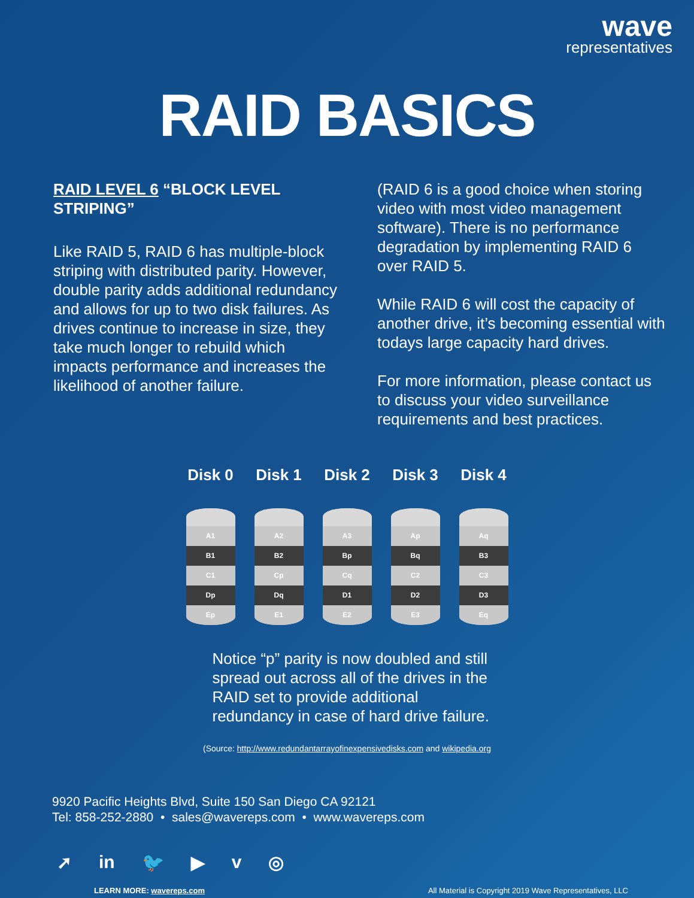wave
representatives
RAID BASICS
RAID LEVEL 6 “BLOCK LEVEL STRIPING”
Like RAID 5, RAID 6 has multiple-block striping with distributed parity. However, double parity adds additional redundancy and allows for up to two disk failures. As drives continue to increase in size, they take much longer to rebuild which impacts performance and increases the likelihood of another failure.
(RAID 6 is a good choice when storing video with most video management software). There is no performance degradation by implementing RAID 6 over RAID 5.
While RAID 6 will cost the capacity of another drive, it’s becoming essential with todays large capacity hard drives.
For more information, please contact us to discuss your video surveillance requirements and best practices.
Disk 0
A1
B1
C1
Dp
Ep
Disk 1
A2
B2
Cp
Dq
E1
Disk 2
A3
Bp
Cq
D1
E2
Disk 3
Ap
Bq
C2
D2
E3
Disk 4
Aq
B3
C3
D3
Eq
Notice “p” parity is now doubled and still spread out across all of the drives in the RAID set to provide additional redundancy in case of hard drive failure.
(Source: http://www.redundantarrayofinexpensivedisks.com and wikipedia.org
9920 Pacific Heights Blvd, Suite 150 San Diego CA 92121
Tel: 858-252-2880 • sales@wavereps.com • www.wavereps.com
➚ in 🐦 ▶ v ◎
LEARN MORE: wavereps.com All Material is Copyright 2019 Wave Representatives, LLC